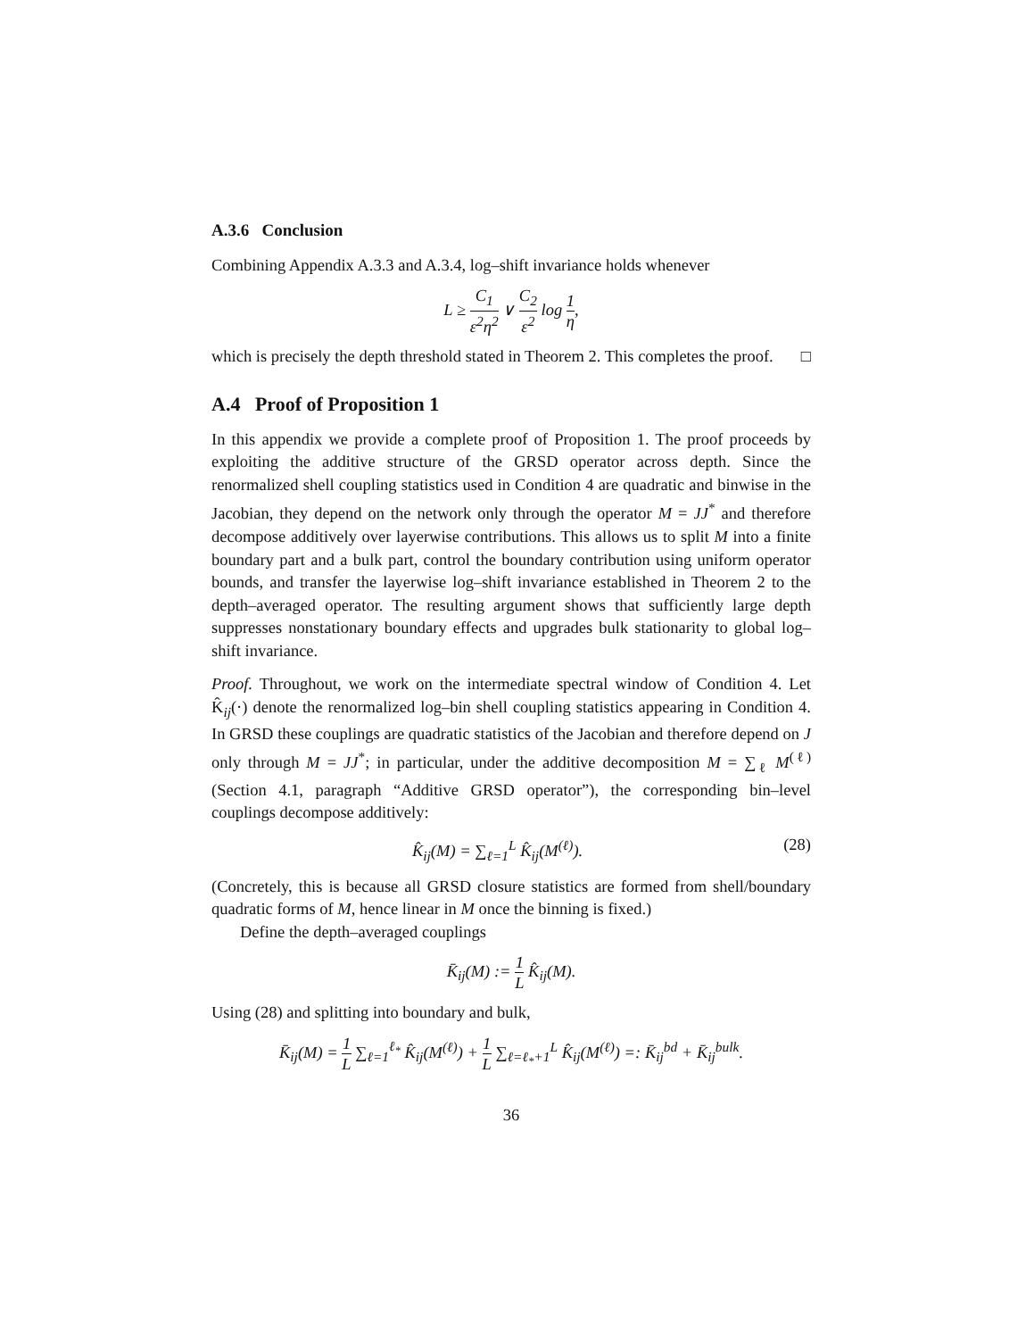A.3.6 Conclusion
Combining Appendix A.3.3 and A.3.4, log–shift invariance holds whenever
L ≥ C<sub>1</sub> ε<sup>2</sup>η<sup>2</sup> ∨ C<sub>2</sub> ε<sup>2</sup> log 1 η,
which is precisely the depth threshold stated in Theorem 2. This completes the proof. □
A.4 Proof of Proposition 1
In this appendix we provide a complete proof of Proposition 1. The proof proceeds by exploiting the additive structure of the GRSD operator across depth. Since the renormalized shell coupling statistics used in Condition 4 are quadratic and binwise in the Jacobian, they depend on the network only through the operator M = JJ<sup>*</sup> and therefore decompose additively over layerwise contributions. This allows us to split M into a finite boundary part and a bulk part, control the boundary contribution using uniform operator bounds, and transfer the layerwise log–shift invariance established in Theorem 2 to the depth–averaged operator. The resulting argument shows that sufficiently large depth suppresses nonstationary boundary effects and upgrades bulk stationarity to global log–shift invariance.
Proof. Throughout, we work on the intermediate spectral window of Condition 4. Let K̂<sub>ij</sub>(·) denote the renormalized log–bin shell coupling statistics appearing in Condition 4. In GRSD these couplings are quadratic statistics of the Jacobian and therefore depend on J only through M = JJ<sup>*</sup>; in particular, under the additive decomposition M = ∑<sub>ℓ</sub> M<sup>(ℓ)</sup> (Section 4.1, paragraph “Additive GRSD operator”), the corresponding bin–level couplings decompose additively:
K̂<sub>ij</sub>(M) = ∑<sub>ℓ=1</sub><sup>L</sup> K̂<sub>ij</sub>(M<sup>(ℓ)</sup>). (28)
(Concretely, this is because all GRSD closure statistics are formed from shell/boundary quadratic forms of M, hence linear in M once the binning is fixed.)
Define the depth–averaged couplings
K̄<sub>ij</sub>(M) := 1 L K̂<sub>ij</sub>(M).
Using (28) and splitting into boundary and bulk,
K̄<sub>ij</sub>(M) = 1 L ∑<sub>ℓ=1</sub><sup>ℓ<sub>*</sub></sup> K̂<sub>ij</sub>(M<sup>(ℓ)</sup>) + 1 L ∑<sub>ℓ=ℓ<sub>*</sub>+1</sub><sup>L</sup> K̂<sub>ij</sub>(M<sup>(ℓ)</sup>) =: K̄<sub>ij</sub><sup>bd</sup> + K̄<sub>ij</sub><sup>bulk</sup>.
36